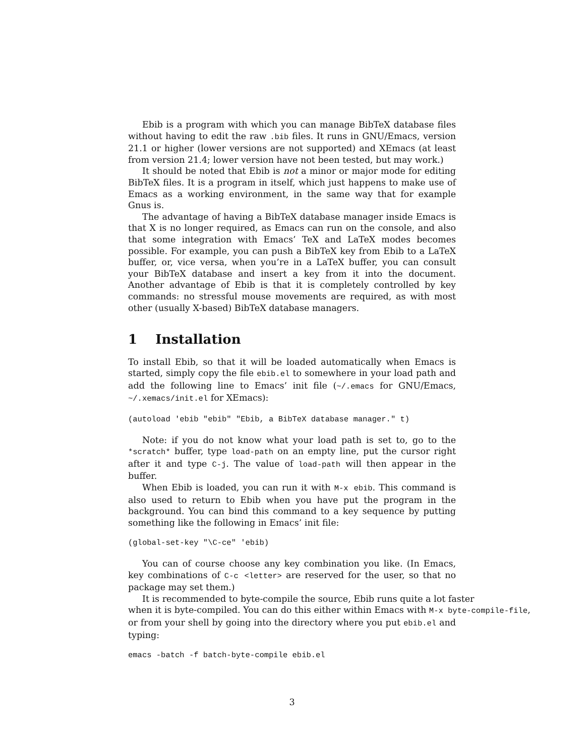Ebib is a program with which you can manage BibTeX database files without having to edit the raw .bib files. It runs in GNU/Emacs, version 21.1 or higher (lower versions are not supported) and XEmacs (at least from version 21.4; lower version have not been tested, but may work.)
It should be noted that Ebib is not a minor or major mode for editing BibTeX files. It is a program in itself, which just happens to make use of Emacs as a working environment, in the same way that for example Gnus is.
The advantage of having a BibTeX database manager inside Emacs is that X is no longer required, as Emacs can run on the console, and also that some integration with Emacs’ TeX and LaTeX modes becomes possible. For example, you can push a BibTeX key from Ebib to a LaTeX buffer, or, vice versa, when you’re in a LaTeX buffer, you can consult your BibTeX database and insert a key from it into the document. Another advantage of Ebib is that it is completely controlled by key commands: no stressful mouse movements are required, as with most other (usually X-based) BibTeX database managers.
1 Installation
To install Ebib, so that it will be loaded automatically when Emacs is started, simply copy the file ebib.el to somewhere in your load path and add the following line to Emacs’ init file (~/.emacs for GNU/Emacs, ~/.xemacs/init.el for XEmacs):
(autoload 'ebib "ebib" "Ebib, a BibTeX database manager." t)
Note: if you do not know what your load path is set to, go to the *scratch* buffer, type load-path on an empty line, put the cursor right after it and type C-j. The value of load-path will then appear in the buffer.
When Ebib is loaded, you can run it with M-x ebib. This command is also used to return to Ebib when you have put the program in the background. You can bind this command to a key sequence by putting something like the following in Emacs’ init file:
(global-set-key "\C-ce" 'ebib)
You can of course choose any key combination you like. (In Emacs, key combinations of C-c <letter> are reserved for the user, so that no package may set them.)
It is recommended to byte-compile the source, Ebib runs quite a lot faster
when it is byte-compiled. You can do this either within Emacs with M-x byte-compile-file,
or from your shell by going into the directory where you put ebib.el and typing:
emacs -batch -f batch-byte-compile ebib.el
3